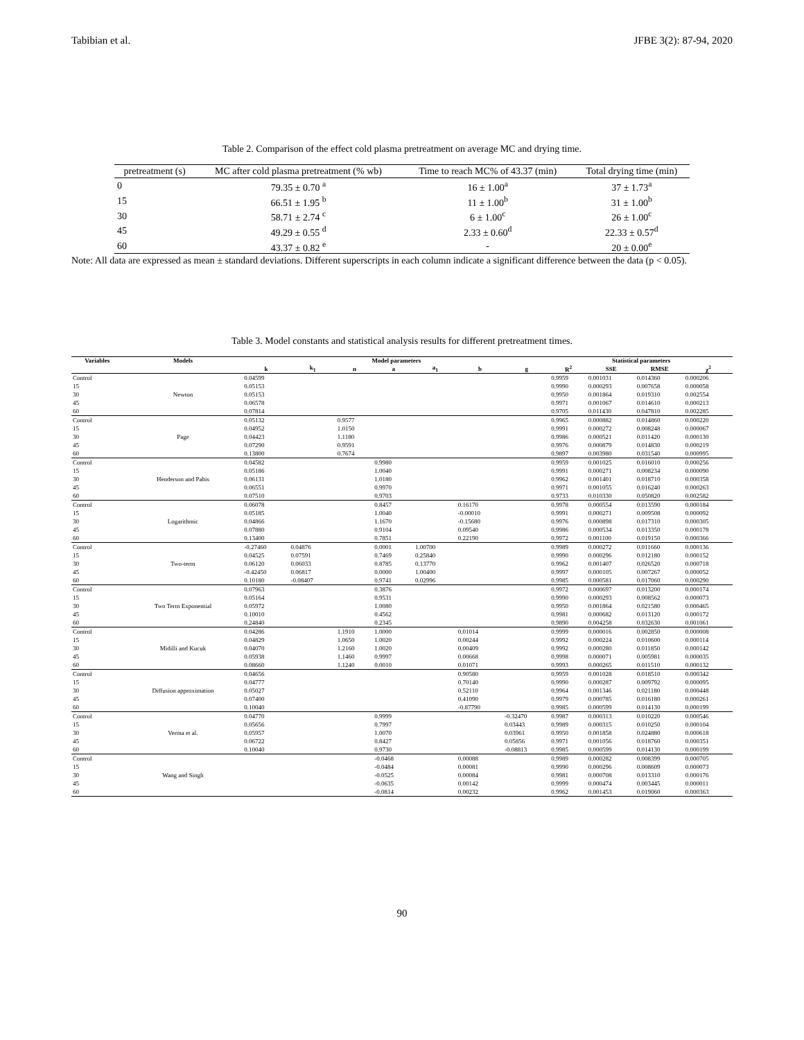Tabibian et al. JFBE 3(2): 87-94, 2020
Table 2. Comparison of the effect cold plasma pretreatment on average MC and drying time.
| pretreatment (s) | MC after cold plasma pretreatment (% wb) | Time to reach MC% of 43.37 (min) | Total drying time (min) |
| --- | --- | --- | --- |
| 0 | 79.35 ± 0.70 <sup>a</sup> | 16 ± 1.00<sup>a</sup> | 37 ± 1.73<sup>a</sup> |
| 15 | 66.51 ± 1.95 <sup>b</sup> | 11 ± 1.00<sup>b</sup> | 31 ± 1.00<sup>b</sup> |
| 30 | 58.71 ± 2.74 <sup>c</sup> | 6 ± 1.00<sup>c</sup> | 26 ± 1.00<sup>c</sup> |
| 45 | 49.29 ± 0.55 <sup>d</sup> | 2.33 ± 0.60<sup>d</sup> | 22.33 ± 0.57<sup>d</sup> |
| 60 | 43.37 ± 0.82 <sup>e</sup> | - | 20 ± 0.00<sup>e</sup> |
Note: All data are expressed as mean ± standard deviations. Different superscripts in each column indicate a significant difference between the data (p < 0.05).
Table 3. Model constants and statistical analysis results for different pretreatment times.
| Variables | Models | Model parameters | | | | | | | Statistical parameters | | | |
| --- | --- | --- | --- | --- | --- | --- | --- | --- | --- | --- | --- | --- |
| | | k | k<sub>1</sub> | n | a | a<sub>1</sub> | b | g | R<sup>2</sup> | SSE | RMSE | χ<sup>2</sup> |
| Control | Newton | 0.04599 | | | | | | | 0.9959 | 0.001031 | 0.014360 | 0.000206 |
| 15 | | 0.05153 | | | | | | | 0.9990 | 0.000293 | 0.007658 | 0.000058 |
| 30 | | 0.05153 | | | | | | | 0.9950 | 0.001864 | 0.019310 | 0.002554 |
| 45 | | 0.06578 | | | | | | | 0.9971 | 0.001067 | 0.014610 | 0.000213 |
| 60 | | 0.07814 | | | | | | | 0.9705 | 0.011430 | 0.047810 | 0.002285 |
| Control | Page | 0.05132 | | 0.9577 | | | | | 0.9965 | 0.000882 | 0.014860 | 0.000220 |
| 15 | | 0.04952 | | 1.0150 | | | | | 0.9991 | 0.000272 | 0.008248 | 0.000067 |
| 30 | | 0.04423 | | 1.1180 | | | | | 0.9986 | 0.000521 | 0.011420 | 0.000130 |
| 45 | | 0.07290 | | 0.9591 | | | | | 0.9976 | 0.000879 | 0.014830 | 0.000219 |
| 60 | | 0.13800 | | 0.7674 | | | | | 0.9897 | 0.003980 | 0.031540 | 0.000995 |
| Control | Henderson and Pabis | 0.04582 | | | 0.9980 | | | | 0.9959 | 0.001025 | 0.016010 | 0.000256 |
| 15 | | 0.05186 | | | 1.0040 | | | | 0.9991 | 0.000271 | 0.008234 | 0.000090 |
| 30 | | 0.06131 | | | 1.0180 | | | | 0.9962 | 0.001401 | 0.018710 | 0.000358 |
| 45 | | 0.06551 | | | 0.9970 | | | | 0.9971 | 0.001055 | 0.016240 | 0.000263 |
| 60 | | 0.07510 | | | 0.9703 | | | | 0.9733 | 0.010330 | 0.050820 | 0.002582 |
| Control | Logarithmic | 0.06078 | | | 0.8457 | | 0.16170 | | 0.9978 | 0.000554 | 0.013590 | 0.000184 |
| 15 | | 0.05185 | | | 1.0040 | | -0.00010 | | 0.9991 | 0.000271 | 0.009508 | 0.000092 |
| 30 | | 0.04866 | | | 1.1670 | | -0.15680 | | 0.9976 | 0.000898 | 0.017310 | 0.000305 |
| 45 | | 0.07880 | | | 0.9104 | | 0.09540 | | 0.9986 | 0.000534 | 0.013350 | 0.000178 |
| 60 | | 0.13400 | | | 0.7851 | | 0.22190 | | 0.9972 | 0.001100 | 0.019150 | 0.000366 |
| Control | Two-term | -0.27460 | 0.04876 | | 0.0001 | 1.00700 | | | 0.9989 | 0.000272 | 0.011660 | 0.000136 |
| 15 | | 0.04525 | 0.07591 | | 0.7469 | 0.25840 | | | 0.9990 | 0.000296 | 0.012180 | 0.000152 |
| 30 | | 0.06120 | 0.06033 | | 0.8785 | 0.13770 | | | 0.9962 | 0.001407 | 0.026520 | 0.000718 |
| 45 | | -0.42450 | 0.06817 | | 0.0000 | 1.00400 | | | 0.9997 | 0.000105 | 0.007267 | 0.000052 |
| 60 | | 0.10180 | -0.08407 | | 0.9741 | 0.02996 | | | 0.9985 | 0.000581 | 0.017060 | 0.000290 |
| Control | Two Term Exponential | 0.07963 | | | 0.3876 | | | | 0.9972 | 0.000697 | 0.013200 | 0.000174 |
| 15 | | 0.05164 | | | 0.9531 | | | | 0.9990 | 0.000293 | 0.008562 | 0.000073 |
| 30 | | 0.05972 | | | 1.0080 | | | | 0.9950 | 0.001864 | 0.021580 | 0.000465 |
| 45 | | 0.10010 | | | 0.4562 | | | | 0.9981 | 0.000682 | 0.013120 | 0.000172 |
| 60 | | 0.24840 | | | 0.2345 | | | | 0.9890 | 0.004258 | 0.032630 | 0.001061 |
| Control | Midilli and Kucuk | 0.04286 | | 1.1910 | 1.0000 | | 0.01014 | | 0.9999 | 0.000016 | 0.002850 | 0.000008 |
| 15 | | 0.04829 | | 1.0650 | 1.0020 | | 0.00244 | | 0.9992 | 0.000224 | 0.010600 | 0.000114 |
| 30 | | 0.04070 | | 1.2160 | 1.0020 | | 0.00409 | | 0.9992 | 0.000280 | 0.011850 | 0.000142 |
| 45 | | 0.05938 | | 1.1460 | 0.9997 | | 0.00668 | | 0.9998 | 0.000071 | 0.005981 | 0.000035 |
| 60 | | 0.08660 | | 1.1240 | 0.0010 | | 0.01071 | | 0.9993 | 0.000265 | 0.011510 | 0.000132 |
| Control | Diffusion approximation | 0.04656 | | | | | 0.90580 | | 0.9959 | 0.001028 | 0.018510 | 0.000342 |
| 15 | | 0.04777 | | | | | 0.70140 | | 0.9990 | 0.000287 | 0.009792 | 0.000095 |
| 30 | | 0.05027 | | | | | 0.52110 | | 0.9964 | 0.001346 | 0.021180 | 0.000448 |
| 45 | | 0.07400 | | | | | 0.41090 | | 0.9979 | 0.000785 | 0.016180 | 0.000261 |
| 60 | | 0.10040 | | | | | -0.87790 | | 0.9985 | 0.000599 | 0.014130 | 0.000199 |
| Control | Verma et al. | 0.04770 | | | 0.9999 | | | -0.32470 | 0.9987 | 0.000313 | 0.010220 | 0.000546 |
| 15 | | 0.05656 | | | 0.7997 | | | 0.03443 | 0.9989 | 0.000315 | 0.010250 | 0.000104 |
| 30 | | 0.05957 | | | 1.0070 | | | 0.03961 | 0.9950 | 0.001858 | 0.024880 | 0.000618 |
| 45 | | 0.06722 | | | 0.8427 | | | 0.05856 | 0.9971 | 0.001056 | 0.018760 | 0.000351 |
| 60 | | 0.10040 | | | 0.9730 | | | -0.08813 | 0.9985 | 0.000599 | 0.014130 | 0.000199 |
| Control | Wang and Singh | | | | -0.0468 | | 0.00088 | | 0.9989 | 0.000282 | 0.008399 | 0.000705 |
| 15 | | | | | -0.0484 | | 0.00081 | | 0.9990 | 0.000296 | 0.008609 | 0.000073 |
| 30 | | | | | -0.0525 | | 0.00084 | | 0.9981 | 0.000708 | 0.013310 | 0.000176 |
| 45 | | | | | -0.0635 | | 0.00142 | | 0.9999 | 0.000474 | 0.003445 | 0.000011 |
| 60 | | | | | -0.0814 | | 0.00232 | | 0.9962 | 0.001453 | 0.019060 | 0.000363 |
90